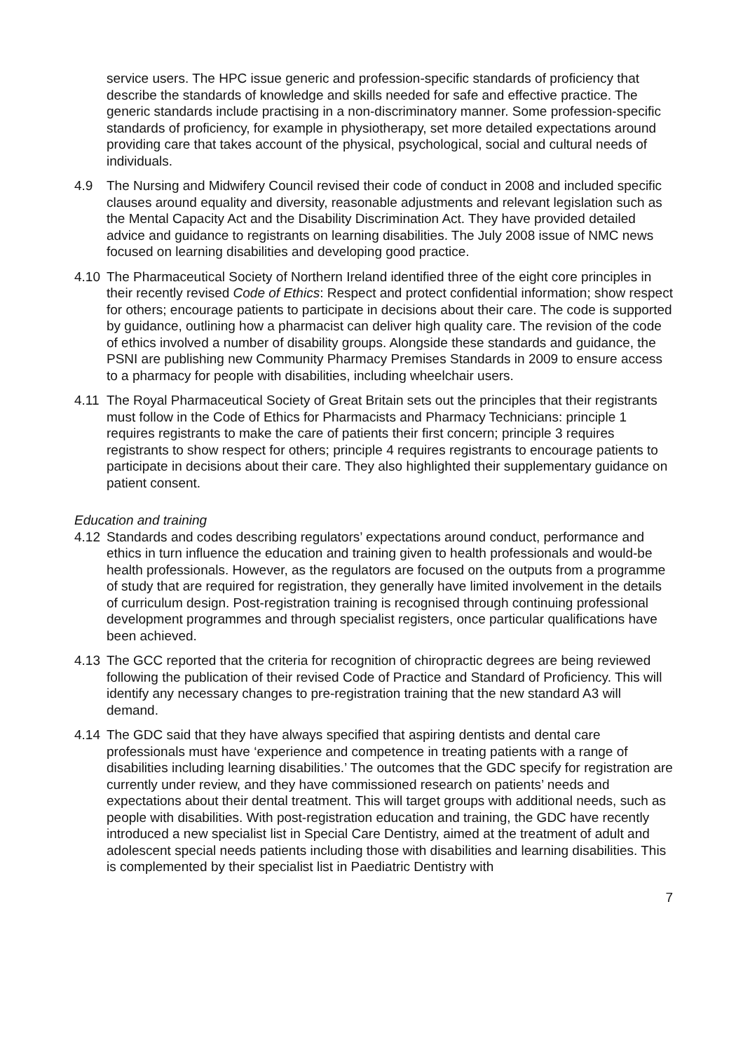service users. The HPC issue generic and profession-specific standards of proficiency that describe the standards of knowledge and skills needed for safe and effective practice. The generic standards include practising in a non-discriminatory manner. Some profession-specific standards of proficiency, for example in physiotherapy, set more detailed expectations around providing care that takes account of the physical, psychological, social and cultural needs of individuals.
4.9 The Nursing and Midwifery Council revised their code of conduct in 2008 and included specific clauses around equality and diversity, reasonable adjustments and relevant legislation such as the Mental Capacity Act and the Disability Discrimination Act. They have provided detailed advice and guidance to registrants on learning disabilities. The July 2008 issue of NMC news focused on learning disabilities and developing good practice.
4.10 The Pharmaceutical Society of Northern Ireland identified three of the eight core principles in their recently revised Code of Ethics: Respect and protect confidential information; show respect for others; encourage patients to participate in decisions about their care. The code is supported by guidance, outlining how a pharmacist can deliver high quality care. The revision of the code of ethics involved a number of disability groups. Alongside these standards and guidance, the PSNI are publishing new Community Pharmacy Premises Standards in 2009 to ensure access to a pharmacy for people with disabilities, including wheelchair users.
4.11 The Royal Pharmaceutical Society of Great Britain sets out the principles that their registrants must follow in the Code of Ethics for Pharmacists and Pharmacy Technicians: principle 1 requires registrants to make the care of patients their first concern; principle 3 requires registrants to show respect for others; principle 4 requires registrants to encourage patients to participate in decisions about their care. They also highlighted their supplementary guidance on patient consent.
Education and training
4.12 Standards and codes describing regulators’ expectations around conduct, performance and ethics in turn influence the education and training given to health professionals and would-be health professionals. However, as the regulators are focused on the outputs from a programme of study that are required for registration, they generally have limited involvement in the details of curriculum design. Post-registration training is recognised through continuing professional development programmes and through specialist registers, once particular qualifications have been achieved.
4.13 The GCC reported that the criteria for recognition of chiropractic degrees are being reviewed following the publication of their revised Code of Practice and Standard of Proficiency. This will identify any necessary changes to pre-registration training that the new standard A3 will demand.
4.14 The GDC said that they have always specified that aspiring dentists and dental care professionals must have ‘experience and competence in treating patients with a range of disabilities including learning disabilities.’ The outcomes that the GDC specify for registration are currently under review, and they have commissioned research on patients’ needs and expectations about their dental treatment. This will target groups with additional needs, such as people with disabilities. With post-registration education and training, the GDC have recently introduced a new specialist list in Special Care Dentistry, aimed at the treatment of adult and adolescent special needs patients including those with disabilities and learning disabilities. This is complemented by their specialist list in Paediatric Dentistry with
7